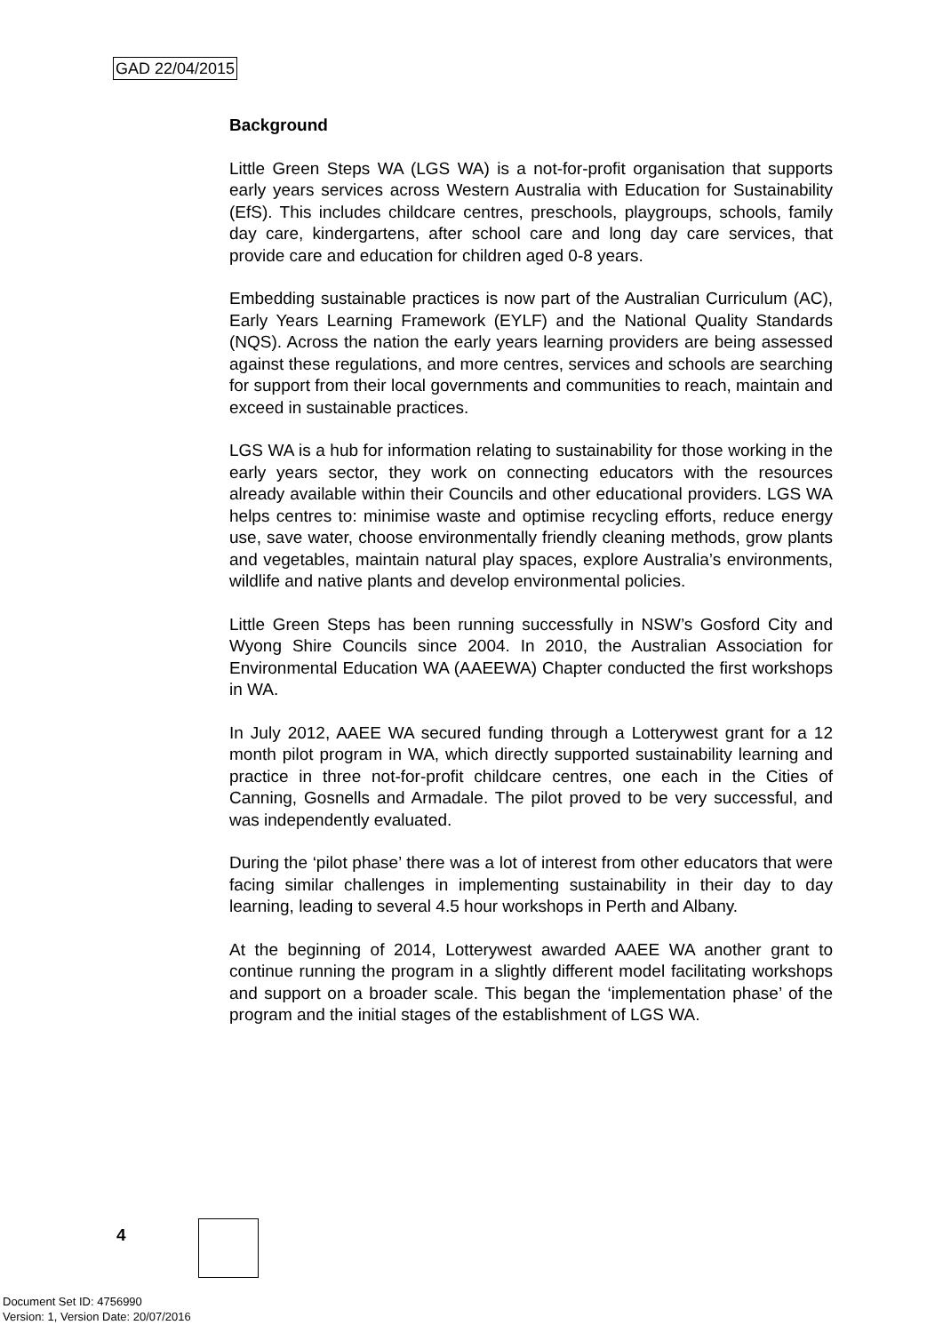GAD 22/04/2015
Background
Little Green Steps WA (LGS WA) is a not-for-profit organisation that supports early years services across Western Australia with Education for Sustainability (EfS). This includes childcare centres, preschools, playgroups, schools, family day care, kindergartens, after school care and long day care services, that provide care and education for children aged 0-8 years.
Embedding sustainable practices is now part of the Australian Curriculum (AC), Early Years Learning Framework (EYLF) and the National Quality Standards (NQS). Across the nation the early years learning providers are being assessed against these regulations, and more centres, services and schools are searching for support from their local governments and communities to reach, maintain and exceed in sustainable practices.
LGS WA is a hub for information relating to sustainability for those working in the early years sector, they work on connecting educators with the resources already available within their Councils and other educational providers. LGS WA helps centres to: minimise waste and optimise recycling efforts, reduce energy use, save water, choose environmentally friendly cleaning methods, grow plants and vegetables, maintain natural play spaces, explore Australia’s environments, wildlife and native plants and develop environmental policies.
Little Green Steps has been running successfully in NSW’s Gosford City and Wyong Shire Councils since 2004. In 2010, the Australian Association for Environmental Education WA (AAEEWA) Chapter conducted the first workshops in WA.
In July 2012, AAEE WA secured funding through a Lotterywest grant for a 12 month pilot program in WA, which directly supported sustainability learning and practice in three not-for-profit childcare centres, one each in the Cities of Canning, Gosnells and Armadale. The pilot proved to be very successful, and was independently evaluated.
During the ‘pilot phase’ there was a lot of interest from other educators that were facing similar challenges in implementing sustainability in their day to day learning, leading to several 4.5 hour workshops in Perth and Albany.
At the beginning of 2014, Lotterywest awarded AAEE WA another grant to continue running the program in a slightly different model facilitating workshops and support on a broader scale. This began the ‘implementation phase’ of the program and the initial stages of the establishment of LGS WA.
4
Document Set ID: 4756990
Version: 1, Version Date: 20/07/2016